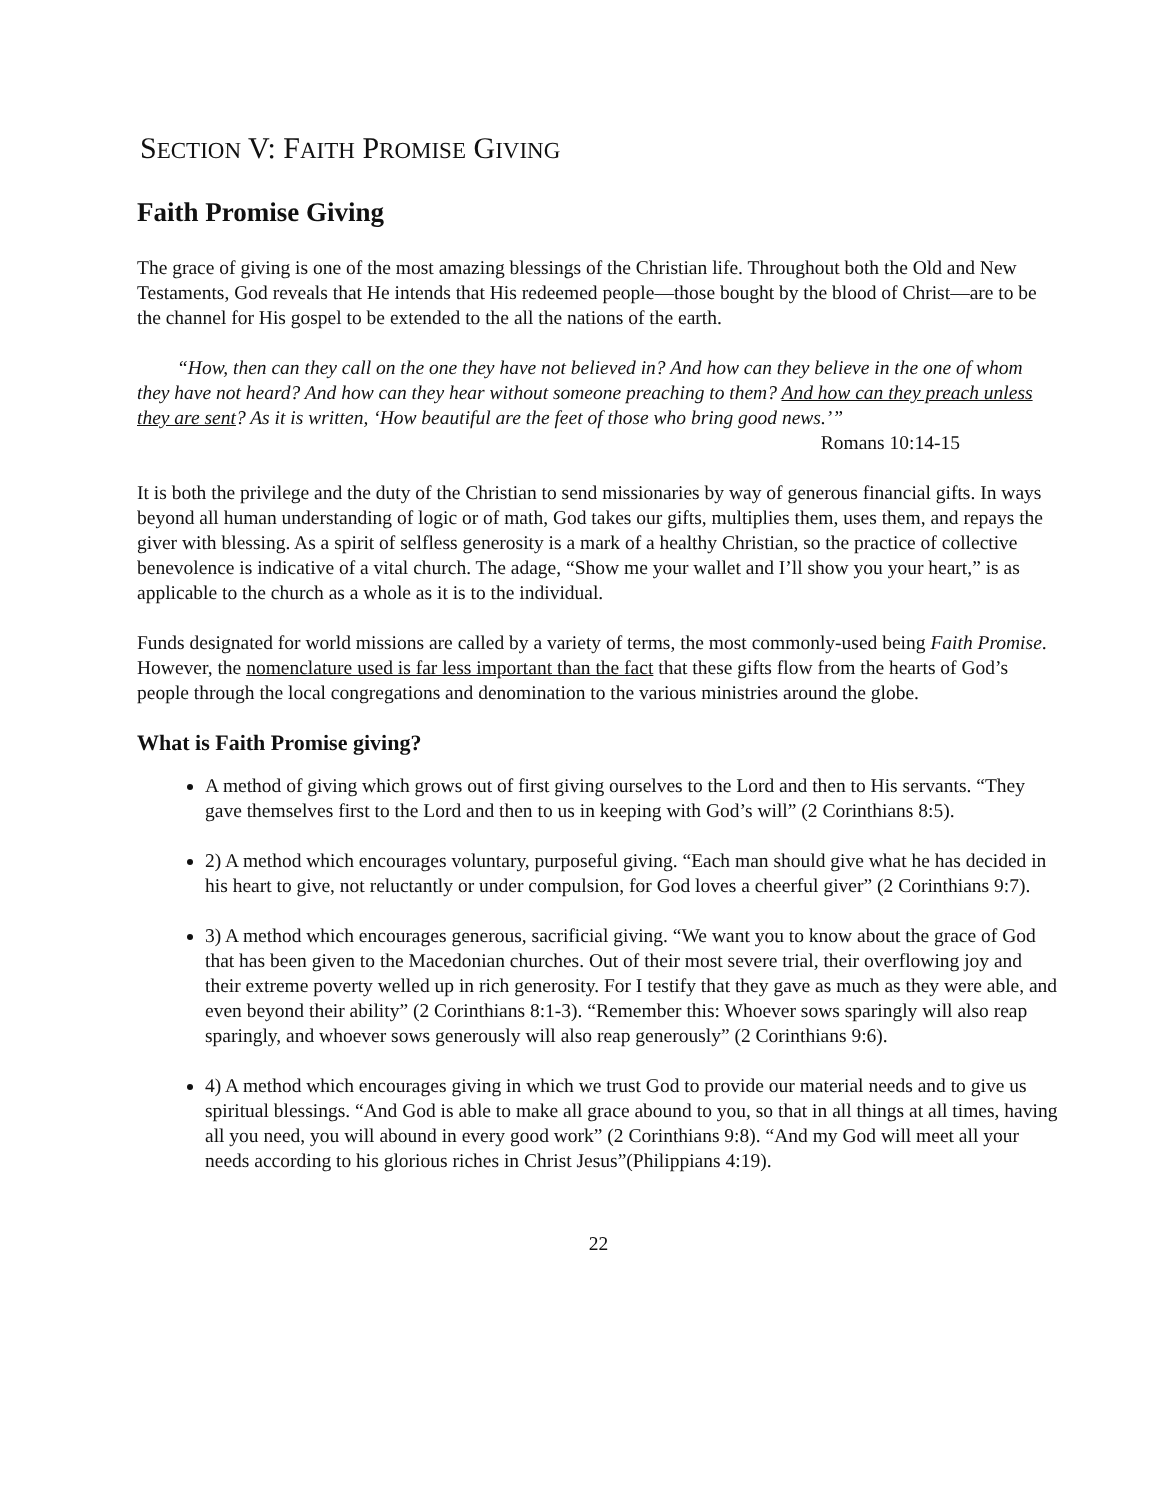SECTION V: FAITH PROMISE GIVING
Faith Promise Giving
The grace of giving is one of the most amazing blessings of the Christian life. Throughout both the Old and New Testaments, God reveals that He intends that His redeemed people—those bought by the blood of Christ—are to be the channel for His gospel to be extended to the all the nations of the earth.
“How, then can they call on the one they have not believed in? And how can they believe in the one of whom they have not heard? And how can they hear without someone preaching to them? And how can they preach unless they are sent? As it is written, ‘How beautiful are the feet of those who bring good news.’”
Romans 10:14-15
It is both the privilege and the duty of the Christian to send missionaries by way of generous financial gifts. In ways beyond all human understanding of logic or of math, God takes our gifts, multiplies them, uses them, and repays the giver with blessing. As a spirit of selfless generosity is a mark of a healthy Christian, so the practice of collective benevolence is indicative of a vital church. The adage, “Show me your wallet and I’ll show you your heart,” is as applicable to the church as a whole as it is to the individual.
Funds designated for world missions are called by a variety of terms, the most commonly-used being Faith Promise. However, the nomenclature used is far less important than the fact that these gifts flow from the hearts of God’s people through the local congregations and denomination to the various ministries around the globe.
What is Faith Promise giving?
A method of giving which grows out of first giving ourselves to the Lord and then to His servants. “They gave themselves first to the Lord and then to us in keeping with God’s will” (2 Corinthians 8:5).
2) A method which encourages voluntary, purposeful giving. “Each man should give what he has decided in his heart to give, not reluctantly or under compulsion, for God loves a cheerful giver” (2 Corinthians 9:7).
3) A method which encourages generous, sacrificial giving. “We want you to know about the grace of God that has been given to the Macedonian churches. Out of their most severe trial, their overflowing joy and their extreme poverty welled up in rich generosity. For I testify that they gave as much as they were able, and even beyond their ability” (2 Corinthians 8:1-3). “Remember this: Whoever sows sparingly will also reap sparingly, and whoever sows generously will also reap generously” (2 Corinthians 9:6).
4) A method which encourages giving in which we trust God to provide our material needs and to give us spiritual blessings. “And God is able to make all grace abound to you, so that in all things at all times, having all you need, you will abound in every good work” (2 Corinthians 9:8). “And my God will meet all your needs according to his glorious riches in Christ Jesus”(Philippians 4:19).
22